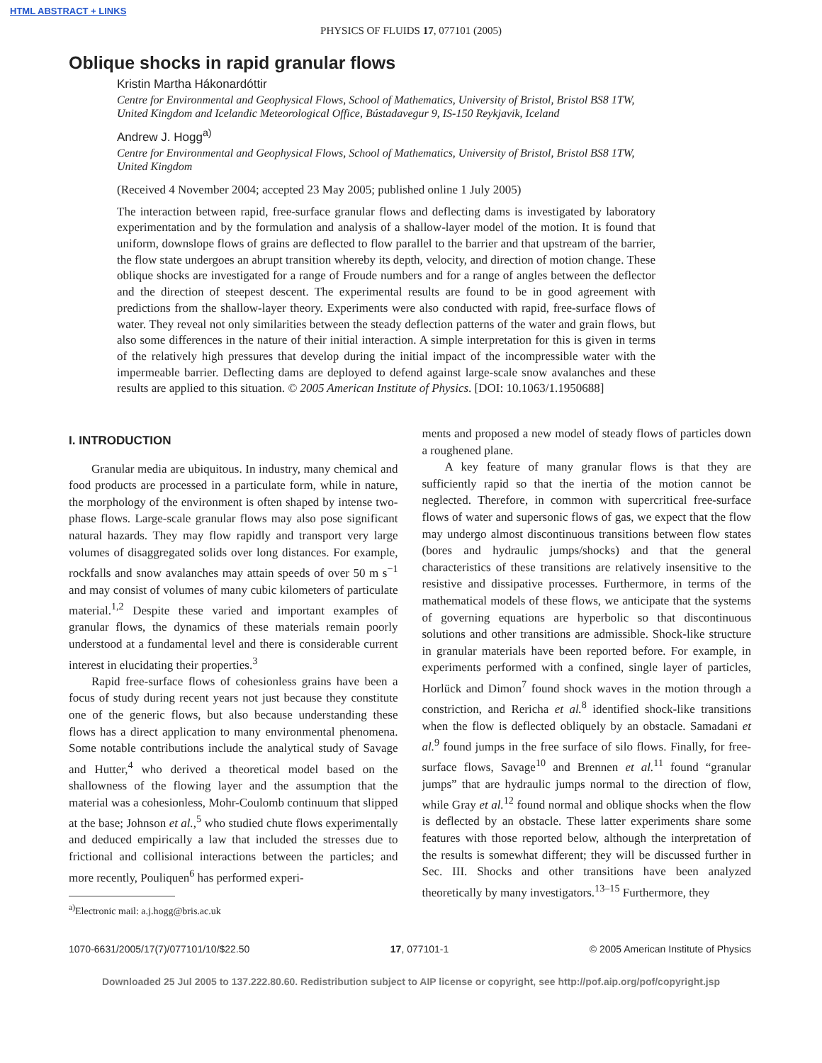HTML ABSTRACT + LINKS
PHYSICS OF FLUIDS 17, 077101 (2005)
Oblique shocks in rapid granular flows
Kristin Martha Hákonardóttir
Centre for Environmental and Geophysical Flows, School of Mathematics, University of Bristol, Bristol BS8 1TW, United Kingdom and Icelandic Meteorological Office, Bústadavegur 9, IS-150 Reykjavik, Iceland
Andrew J. Hogg<sup>a)</sup>
Centre for Environmental and Geophysical Flows, School of Mathematics, University of Bristol, Bristol BS8 1TW, United Kingdom
(Received 4 November 2004; accepted 23 May 2005; published online 1 July 2005)
The interaction between rapid, free-surface granular flows and deflecting dams is investigated by laboratory experimentation and by the formulation and analysis of a shallow-layer model of the motion. It is found that uniform, downslope flows of grains are deflected to flow parallel to the barrier and that upstream of the barrier, the flow state undergoes an abrupt transition whereby its depth, velocity, and direction of motion change. These oblique shocks are investigated for a range of Froude numbers and for a range of angles between the deflector and the direction of steepest descent. The experimental results are found to be in good agreement with predictions from the shallow-layer theory. Experiments were also conducted with rapid, free-surface flows of water. They reveal not only similarities between the steady deflection patterns of the water and grain flows, but also some differences in the nature of their initial interaction. A simple interpretation for this is given in terms of the relatively high pressures that develop during the initial impact of the incompressible water with the impermeable barrier. Deflecting dams are deployed to defend against large-scale snow avalanches and these results are applied to this situation. © 2005 American Institute of Physics. [DOI: 10.1063/1.1950688]
I. INTRODUCTION
Granular media are ubiquitous. In industry, many chemical and food products are processed in a particulate form, while in nature, the morphology of the environment is often shaped by intense two-phase flows. Large-scale granular flows may also pose significant natural hazards. They may flow rapidly and transport very large volumes of disaggregated solids over long distances. For example, rockfalls and snow avalanches may attain speeds of over 50 m s<sup>−1</sup> and may consist of volumes of many cubic kilometers of particulate material.<sup>1,2</sup> Despite these varied and important examples of granular flows, the dynamics of these materials remain poorly understood at a fundamental level and there is considerable current interest in elucidating their properties.<sup>3</sup>
Rapid free-surface flows of cohesionless grains have been a focus of study during recent years not just because they constitute one of the generic flows, but also because understanding these flows has a direct application to many environmental phenomena. Some notable contributions include the analytical study of Savage and Hutter,<sup>4</sup> who derived a theoretical model based on the shallowness of the flowing layer and the assumption that the material was a cohesionless, Mohr-Coulomb continuum that slipped at the base; Johnson et al.,<sup>5</sup> who studied chute flows experimentally and deduced empirically a law that included the stresses due to frictional and collisional interactions between the particles; and more recently, Pouliquen<sup>6</sup> has performed experi-
<sup>a)</sup> Electronic mail: a.j.hogg@bris.ac.uk
ments and proposed a new model of steady flows of particles down a roughened plane.
A key feature of many granular flows is that they are sufficiently rapid so that the inertia of the motion cannot be neglected. Therefore, in common with supercritical free-surface flows of water and supersonic flows of gas, we expect that the flow may undergo almost discontinuous transitions between flow states (bores and hydraulic jumps/shocks) and that the general characteristics of these transitions are relatively insensitive to the resistive and dissipative processes. Furthermore, in terms of the mathematical models of these flows, we anticipate that the systems of governing equations are hyperbolic so that discontinuous solutions and other transitions are admissible. Shock-like structure in granular materials have been reported before. For example, in experiments performed with a confined, single layer of particles, Horlück and Dimon<sup>7</sup> found shock waves in the motion through a constriction, and Rericha et al.<sup>8</sup> identified shock-like transitions when the flow is deflected obliquely by an obstacle. Samadani et al.<sup>9</sup> found jumps in the free surface of silo flows. Finally, for free-surface flows, Savage<sup>10</sup> and Brennen et al.<sup>11</sup> found “granular jumps” that are hydraulic jumps normal to the direction of flow, while Gray et al.<sup>12</sup> found normal and oblique shocks when the flow is deflected by an obstacle. These latter experiments share some features with those reported below, although the interpretation of the results is somewhat different; they will be discussed further in Sec. III. Shocks and other transitions have been analyzed theoretically by many investigators.<sup>13–15</sup> Furthermore, they
1070-6631/2005/17(7)/077101/10/$22.50 17, 077101-1 © 2005 American Institute of Physics
Downloaded 25 Jul 2005 to 137.222.80.60. Redistribution subject to AIP license or copyright, see http://pof.aip.org/pof/copyright.jsp